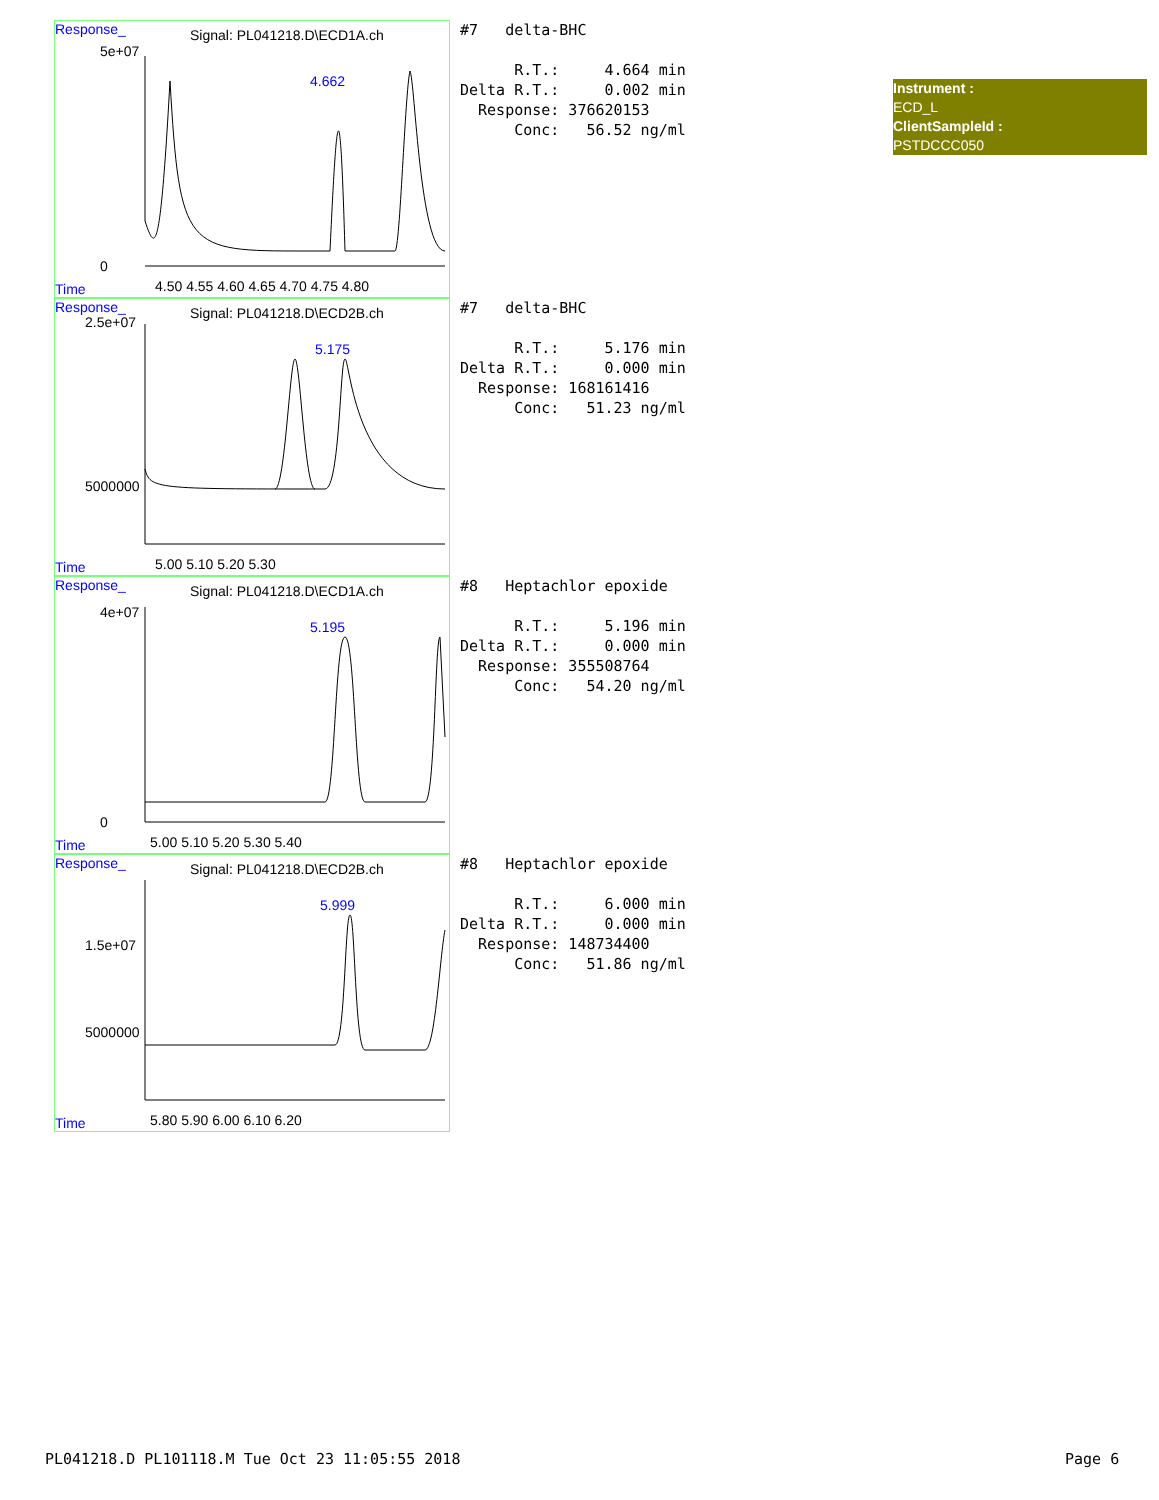Instrument :
ECD_L
ClientSampleId :
PSTDCCC050
Response_ Signal: PL041218.D\ECD1A.ch
Time
5e+07
0
4.50 4.55 4.60 4.65 4.70 4.75 4.80
4.662
#7 delta-BHC R.T.: 4.664 min Delta R.T.: 0.002 min Response: 376620153 Conc: 56.52 ng/ml
Response_ Signal: PL041218.D\ECD2B.ch
Time
2.5e+07
5000000
5.00 5.10 5.20 5.30
5.175
#7 delta-BHC R.T.: 5.176 min Delta R.T.: 0.000 min Response: 168161416 Conc: 51.23 ng/ml
Response_ Signal: PL041218.D\ECD1A.ch
Time
4e+07
0
5.00 5.10 5.20 5.30 5.40
5.195
#8 Heptachlor epoxide R.T.: 5.196 min Delta R.T.: 0.000 min Response: 355508764 Conc: 54.20 ng/ml
Response_ Signal: PL041218.D\ECD2B.ch
Time
1.5e+07
5000000
5.80 5.90 6.00 6.10 6.20
5.999
#8 Heptachlor epoxide R.T.: 6.000 min Delta R.T.: 0.000 min Response: 148734400 Conc: 51.86 ng/ml
PL041218.D PL101118.M Tue Oct 23 11:05:55 2018
Page 6